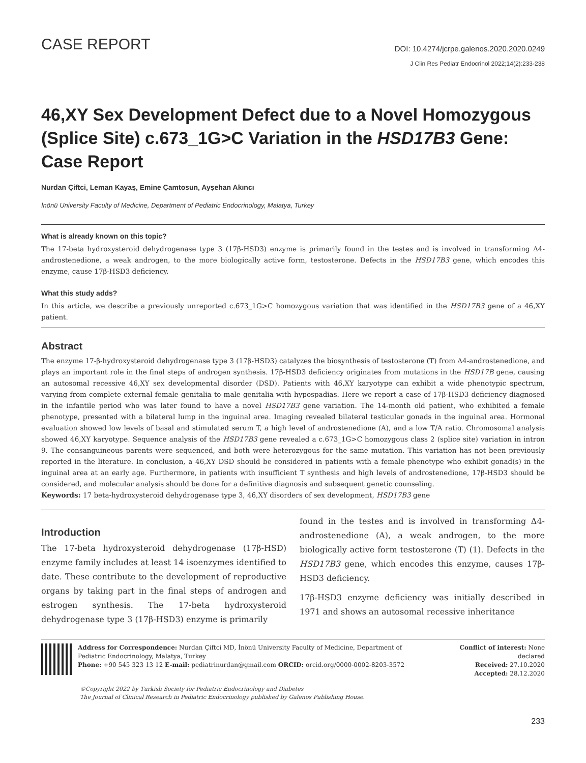CASE REPORT
DOI: 10.4274/jcrpe.galenos.2020.2020.0249
J Clin Res Pediatr Endocrinol 2022;14(2):233-238
46,XY Sex Development Defect due to a Novel Homozygous (Splice Site) c.673_1G>C Variation in the HSD17B3 Gene: Case Report
Nurdan Çiftci, Leman Kayaş, Emine Çamtosun, Ayşehan Akıncı
İnönü University Faculty of Medicine, Department of Pediatric Endocrinology, Malatya, Turkey
What is already known on this topic?
The 17-beta hydroxysteroid dehydrogenase type 3 (17β-HSD3) enzyme is primarily found in the testes and is involved in transforming Δ4-androstenedione, a weak androgen, to the more biologically active form, testosterone. Defects in the HSD17B3 gene, which encodes this enzyme, cause 17β-HSD3 deficiency.
What this study adds?
In this article, we describe a previously unreported c.673_1G>C homozygous variation that was identified in the HSD17B3 gene of a 46,XY patient.
Abstract
The enzyme 17-β-hydroxysteroid dehydrogenase type 3 (17β-HSD3) catalyzes the biosynthesis of testosterone (T) from Δ4-androstenedione, and plays an important role in the final steps of androgen synthesis. 17β-HSD3 deficiency originates from mutations in the HSD17B gene, causing an autosomal recessive 46,XY sex developmental disorder (DSD). Patients with 46,XY karyotype can exhibit a wide phenotypic spectrum, varying from complete external female genitalia to male genitalia with hypospadias. Here we report a case of 17β-HSD3 deficiency diagnosed in the infantile period who was later found to have a novel HSD17B3 gene variation. The 14-month old patient, who exhibited a female phenotype, presented with a bilateral lump in the inguinal area. Imaging revealed bilateral testicular gonads in the inguinal area. Hormonal evaluation showed low levels of basal and stimulated serum T, a high level of androstenedione (A), and a low T/A ratio. Chromosomal analysis showed 46,XY karyotype. Sequence analysis of the HSD17B3 gene revealed a c.673_1G>C homozygous class 2 (splice site) variation in intron 9. The consanguineous parents were sequenced, and both were heterozygous for the same mutation. This variation has not been previously reported in the literature. In conclusion, a 46,XY DSD should be considered in patients with a female phenotype who exhibit gonad(s) in the inguinal area at an early age. Furthermore, in patients with insufficient T synthesis and high levels of androstenedione, 17β-HSD3 should be considered, and molecular analysis should be done for a definitive diagnosis and subsequent genetic counseling.
Keywords: 17 beta-hydroxysteroid dehydrogenase type 3, 46,XY disorders of sex development, HSD17B3 gene
Introduction
The 17-beta hydroxysteroid dehydrogenase (17β-HSD) enzyme family includes at least 14 isoenzymes identified to date. These contribute to the development of reproductive organs by taking part in the final steps of androgen and estrogen synthesis. The 17-beta hydroxysteroid dehydrogenase type 3 (17β-HSD3) enzyme is primarily
found in the testes and is involved in transforming Δ4-androstenedione (A), a weak androgen, to the more biologically active form testosterone (T) (1). Defects in the HSD17B3 gene, which encodes this enzyme, causes 17β-HSD3 deficiency.
17β-HSD3 enzyme deficiency was initially described in 1971 and shows an autosomal recessive inheritance
Address for Correspondence: Nurdan Çiftci MD, İnönü University Faculty of Medicine, Department of Pediatric Endocrinology, Malatya, Turkey
Phone: +90 545 323 13 12 E-mail: pediatrinurdan@gmail.com ORCID: orcid.org/0000-0002-8203-3572
Conflict of interest: None declared
Received: 27.10.2020
Accepted: 28.12.2020
©Copyright 2022 by Turkish Society for Pediatric Endocrinology and Diabetes
The Journal of Clinical Research in Pediatric Endocrinology published by Galenos Publishing House.
233